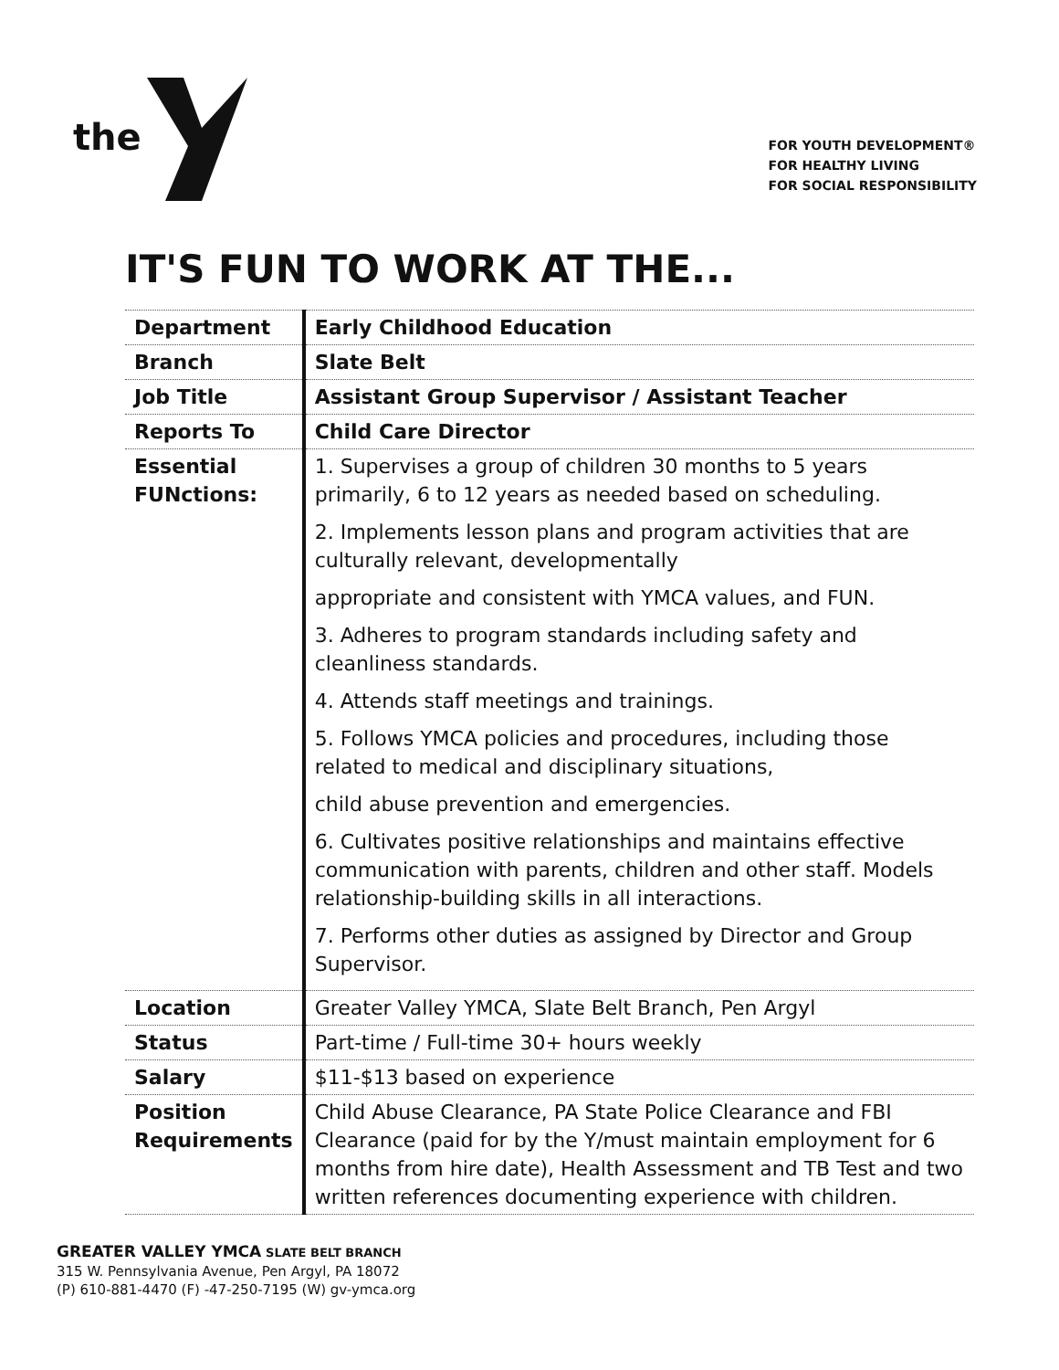the
FOR YOUTH DEVELOPMENT®
FOR HEALTHY LIVING
FOR SOCIAL RESPONSIBILITY
IT'S FUN TO WORK AT THE...
| Department | Early Childhood Education |
| Branch | Slate Belt |
| Job Title | Assistant Group Supervisor / Assistant Teacher |
| Reports To | Child Care Director |
| Essential FUNctions: | 1. Supervises a group of children 30 months to 5 years primarily, 6 to 12 years as needed based on scheduling. 2. Implements lesson plans and program activities that are culturally relevant, developmentally appropriate and consistent with YMCA values, and FUN. 3. Adheres to program standards including safety and cleanliness standards. 4. Attends staff meetings and trainings. 5. Follows YMCA policies and procedures, including those related to medical and disciplinary situations, child abuse prevention and emergencies. 6. Cultivates positive relationships and maintains effective communication with parents, children and other staff. Models relationship-building skills in all interactions. 7. Performs other duties as assigned by Director and Group Supervisor. |
| Location | Greater Valley YMCA, Slate Belt Branch, Pen Argyl |
| Status | Part-time / Full-time 30+ hours weekly |
| Salary | $11-$13 based on experience |
| Position Requirements | Child Abuse Clearance, PA State Police Clearance and FBI Clearance (paid for by the Y/must maintain employment for 6 months from hire date), Health Assessment and TB Test and two written references documenting experience with children. |
GREATER VALLEY YMCA SLATE BELT BRANCH
315 W. Pennsylvania Avenue, Pen Argyl, PA 18072
(P) 610-881-4470 (F) -47-250-7195 (W) gv-ymca.org